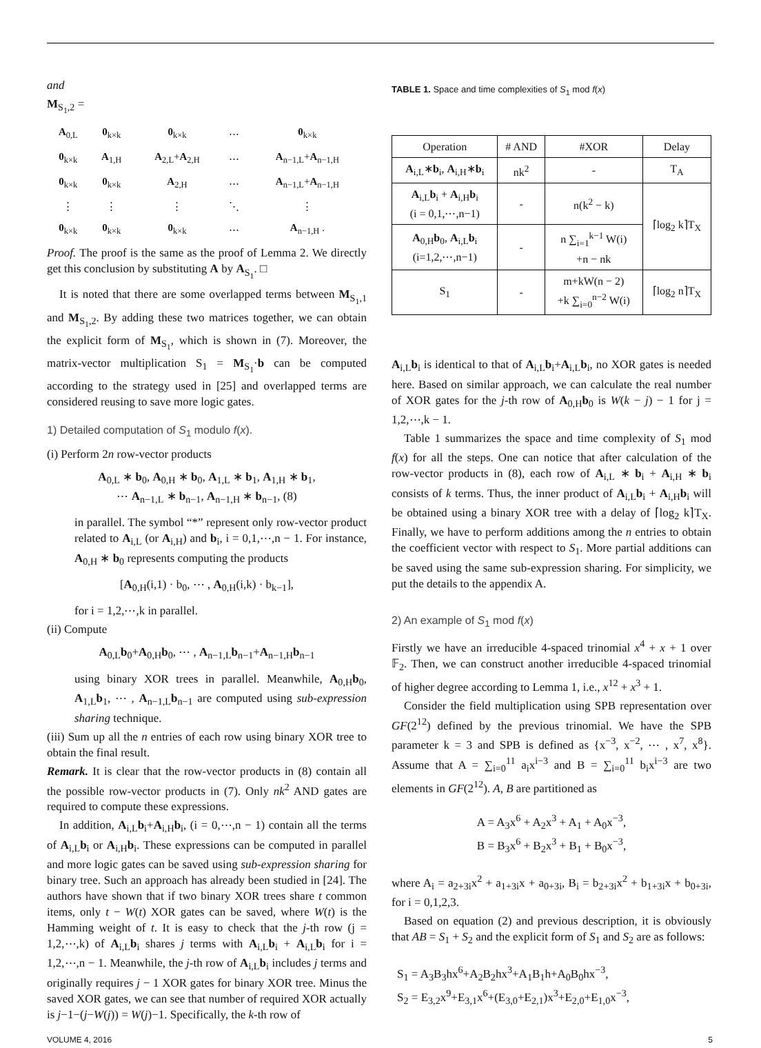and
M<sub>S<sub>1</sub>,2</sub> =
| A<sub>0,L</sub> | 0<sub>k×k</sub> | 0<sub>k×k</sub> | ⋯ | 0<sub>k×k</sub> |
| 0<sub>k×k</sub> | A<sub>1,H</sub> | A<sub>2,L</sub>+ A<sub>2,H</sub> | ⋯ | A<sub>n−1,L</sub>+ A<sub>n−1,H</sub> |
| 0<sub>k×k</sub> | 0<sub>k×k</sub> | A<sub>2,H</sub> | ⋯ | A<sub>n−1,L</sub>+ A<sub>n−1,H</sub> |
| ⋮ | ⋮ | ⋮ | ⋱ | ⋮ |
| 0<sub>k×k</sub> | 0<sub>k×k</sub> | 0<sub>k×k</sub> | ⋯ | A<sub>n−1,H</sub> . |
Proof. The proof is the same as the proof of Lemma 2. We directly get this conclusion by substituting A by A<sub>S<sub>1</sub></sub>. □
It is noted that there are some overlapped terms between M<sub>S<sub>1</sub>,1</sub> and M<sub>S<sub>1</sub>,2</sub>. By adding these two matrices together, we can obtain the explicit form of M<sub>S<sub>1</sub></sub>, which is shown in (7). Moreover, the matrix-vector multiplication S<sub>1</sub> = M<sub>S<sub>1</sub></sub>·b can be computed according to the strategy used in [25] and overlapped terms are considered reusing to save more logic gates.
1) Detailed computation of S<sub>1</sub> modulo f(x).
(i) Perform 2n row-vector products
A<sub>0,L</sub> ∗ b<sub>0</sub>, A<sub>0,H</sub> ∗ b<sub>0</sub>, A<sub>1,L</sub> ∗ b<sub>1</sub>, A<sub>1,H</sub> ∗ b<sub>1</sub>,
⋯ A<sub>n−1,L</sub> ∗ b<sub>n−1</sub>, A<sub>n−1,H</sub> ∗ b<sub>n−1</sub>, (8)
in parallel. The symbol “*” represent only row-vector product related to A<sub>i,L</sub> (or A<sub>i,H</sub>) and b<sub>i</sub>, i = 0,1,⋯,n − 1. For instance, A<sub>0,H</sub> ∗ b<sub>0</sub> represents computing the products
[A<sub>0,H</sub>(i,1) · b<sub>0</sub>, ⋯ , A<sub>0,H</sub>(i,k) · b<sub>k−1</sub>],
for i = 1,2,⋯,k in parallel.
(ii) Compute
A<sub>0,L</sub>b<sub>0</sub>+A<sub>0,H</sub>b<sub>0</sub>, ⋯ , A<sub>n−1,L</sub>b<sub>n−1</sub>+A<sub>n−1,H</sub>b<sub>n−1</sub>
using binary XOR trees in parallel. Meanwhile, A<sub>0,H</sub>b<sub>0</sub>, A<sub>1,L</sub>b<sub>1</sub>, ⋯ , A<sub>n−1,L</sub>b<sub>n−1</sub> are computed using sub-expression sharing technique.
(iii) Sum up all the n entries of each row using binary XOR tree to obtain the final result.
Remark. It is clear that the row-vector products in (8) contain all the possible row-vector products in (7). Only nk<sup>2</sup> AND gates are required to compute these expressions.
In addition, A<sub>i,L</sub>b<sub>i</sub>+A<sub>i,H</sub>b<sub>i</sub>, (i = 0,⋯,n − 1) contain all the terms of A<sub>i,L</sub>b<sub>i</sub> or A<sub>i,H</sub>b<sub>i</sub>. These expressions can be computed in parallel and more logic gates can be saved using sub-expression sharing for binary tree. Such an approach has already been studied in [24]. The authors have shown that if two binary XOR trees share t common items, only t − W(t) XOR gates can be saved, where W(t) is the Hamming weight of t. It is easy to check that the j-th row (j = 1,2,⋯,k) of A<sub>i,L</sub>b<sub>i</sub> shares j terms with A<sub>i,L</sub>b<sub>i</sub> + A<sub>i,L</sub>b<sub>i</sub> for i = 1,2,⋯,n − 1. Meanwhile, the j-th row of A<sub>i,L</sub>b<sub>i</sub> includes j terms and originally requires j − 1 XOR gates for binary XOR tree. Minus the saved XOR gates, we can see that number of required XOR actually is j−1−(j−W(j)) = W(j)−1. Specifically, the k-th row of
TABLE 1. Space and time complexities of S<sub>1</sub> mod f(x)
| Operation | # AND | #XOR | Delay |
| --- | --- | --- | --- |
| A<sub>i,L</sub>∗ b<sub>i</sub>, A<sub>i,H</sub>∗ b<sub>i</sub> | nk<sup>2</sup> | - | T<sub>A</sub> |
| A<sub>i,L</sub> b<sub>i</sub> + A<sub>i,H</sub> b<sub>i</sub> (i = 0,1,⋯,n−1) | - | n(k<sup>2</sup> − k) | ⌈log<sub>2</sub> k⌉T<sub>X</sub> |
| A<sub>0,H</sub> b<sub>0</sub>, A<sub>i,L</sub> b<sub>i</sub> (i=1,2,⋯,n−1) | - | n ∑<sub>i=1</sub><sup>k−1</sup> W(i) +n − nk | |
| S<sub>1</sub> | - | m+kW(n − 2) +k ∑<sub>i=0</sub><sup>n−2</sup> W(i) | ⌈log<sub>2</sub> n⌉T<sub>X</sub> |
A<sub>i,L</sub>b<sub>i</sub> is identical to that of A<sub>i,L</sub>b<sub>i</sub>+A<sub>i,L</sub>b<sub>i</sub>, no XOR gates is needed here. Based on similar approach, we can calculate the real number of XOR gates for the j-th row of A<sub>0,H</sub>b<sub>0</sub> is W(k − j) − 1 for j = 1,2,⋯,k − 1.
Table 1 summarizes the space and time complexity of S<sub>1</sub> mod f(x) for all the steps. One can notice that after calculation of the row-vector products in (8), each row of A<sub>i,L</sub> ∗ b<sub>i</sub> + A<sub>i,H</sub> ∗ b<sub>i</sub> consists of k terms. Thus, the inner product of A<sub>i,L</sub>b<sub>i</sub> + A<sub>i,H</sub>b<sub>i</sub> will be obtained using a binary XOR tree with a delay of ⌈log<sub>2</sub> k⌉T<sub>X</sub>. Finally, we have to perform additions among the n entries to obtain the coefficient vector with respect to S<sub>1</sub>. More partial additions can be saved using the same sub-expression sharing. For simplicity, we put the details to the appendix A.
2) An example of S<sub>1</sub> mod f(x)
Firstly we have an irreducible 4-spaced trinomial x<sup>4</sup> + x + 1 over 𝔽<sub>2</sub>. Then, we can construct another irreducible 4-spaced trinomial of higher degree according to Lemma 1, i.e., x<sup>12</sup> + x<sup>3</sup> + 1.
Consider the field multiplication using SPB representation over GF(2<sup>12</sup>) defined by the previous trinomial. We have the SPB parameter k = 3 and SPB is defined as {x<sup>−3</sup>, x<sup>−2</sup>, ⋯ , x<sup>7</sup>, x<sup>8</sup>}. Assume that A = ∑<sub>i=0</sub><sup>11</sup> a<sub>i</sub>x<sup>i−3</sup> and B = ∑<sub>i=0</sub><sup>11</sup> b<sub>i</sub>x<sup>i−3</sup> are two elements in GF(2<sup>12</sup>). A, B are partitioned as
A = A<sub>3</sub>x<sup>6</sup> + A<sub>2</sub>x<sup>3</sup> + A<sub>1</sub> + A<sub>0</sub>x<sup>−3</sup>,
B = B<sub>3</sub>x<sup>6</sup> + B<sub>2</sub>x<sup>3</sup> + B<sub>1</sub> + B<sub>0</sub>x<sup>−3</sup>,
where A<sub>i</sub> = a<sub>2+3i</sub>x<sup>2</sup> + a<sub>1+3i</sub>x + a<sub>0+3i</sub>, B<sub>i</sub> = b<sub>2+3i</sub>x<sup>2</sup> + b<sub>1+3i</sub>x + b<sub>0+3i</sub>, for i = 0,1,2,3.
Based on equation (2) and previous description, it is obviously that AB = S<sub>1</sub> + S<sub>2</sub> and the explicit form of S<sub>1</sub> and S<sub>2</sub> are as follows:
S<sub>1</sub> = A<sub>3</sub>B<sub>3</sub>hx<sup>6</sup>+A<sub>2</sub>B<sub>2</sub>hx<sup>3</sup>+A<sub>1</sub>B<sub>1</sub>h+A<sub>0</sub>B<sub>0</sub>hx<sup>−3</sup>,
S<sub>2</sub> = E<sub>3,2</sub>x<sup>9</sup>+E<sub>3,1</sub>x<sup>6</sup>+(E<sub>3,0</sub>+E<sub>2,1</sub>)x<sup>3</sup>+E<sub>2,0</sub>+E<sub>1,0</sub>x<sup>−3</sup>,
VOLUME 4, 2016 5